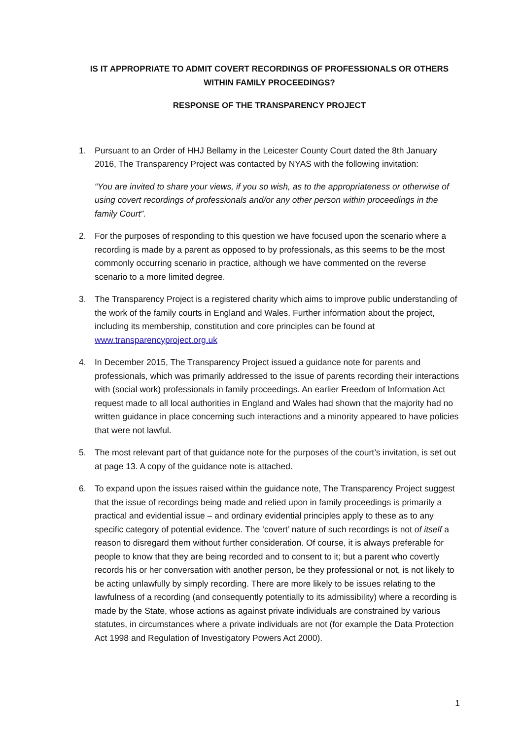IS IT APPROPRIATE TO ADMIT COVERT RECORDINGS OF PROFESSIONALS OR OTHERS WITHIN FAMILY PROCEEDINGS?
RESPONSE OF THE TRANSPARENCY PROJECT
1. Pursuant to an Order of HHJ Bellamy in the Leicester County Court dated the 8th January 2016, The Transparency Project was contacted by NYAS with the following invitation:
“You are invited to share your views, if you so wish, as to the appropriateness or otherwise of using covert recordings of professionals and/or any other person within proceedings in the family Court”.
2. For the purposes of responding to this question we have focused upon the scenario where a recording is made by a parent as opposed to by professionals, as this seems to be the most commonly occurring scenario in practice, although we have commented on the reverse scenario to a more limited degree.
3. The Transparency Project is a registered charity which aims to improve public understanding of the work of the family courts in England and Wales. Further information about the project, including its membership, constitution and core principles can be found at www.transparencyproject.org.uk
4. In December 2015, The Transparency Project issued a guidance note for parents and professionals, which was primarily addressed to the issue of parents recording their interactions with (social work) professionals in family proceedings. An earlier Freedom of Information Act request made to all local authorities in England and Wales had shown that the majority had no written guidance in place concerning such interactions and a minority appeared to have policies that were not lawful.
5. The most relevant part of that guidance note for the purposes of the court’s invitation, is set out at page 13. A copy of the guidance note is attached.
6. To expand upon the issues raised within the guidance note, The Transparency Project suggest that the issue of recordings being made and relied upon in family proceedings is primarily a practical and evidential issue – and ordinary evidential principles apply to these as to any specific category of potential evidence. The ‘covert’ nature of such recordings is not of itself a reason to disregard them without further consideration. Of course, it is always preferable for people to know that they are being recorded and to consent to it; but a parent who covertly records his or her conversation with another person, be they professional or not, is not likely to be acting unlawfully by simply recording. There are more likely to be issues relating to the lawfulness of a recording (and consequently potentially to its admissibility) where a recording is made by the State, whose actions as against private individuals are constrained by various statutes, in circumstances where a private individuals are not (for example the Data Protection Act 1998 and Regulation of Investigatory Powers Act 2000).
1